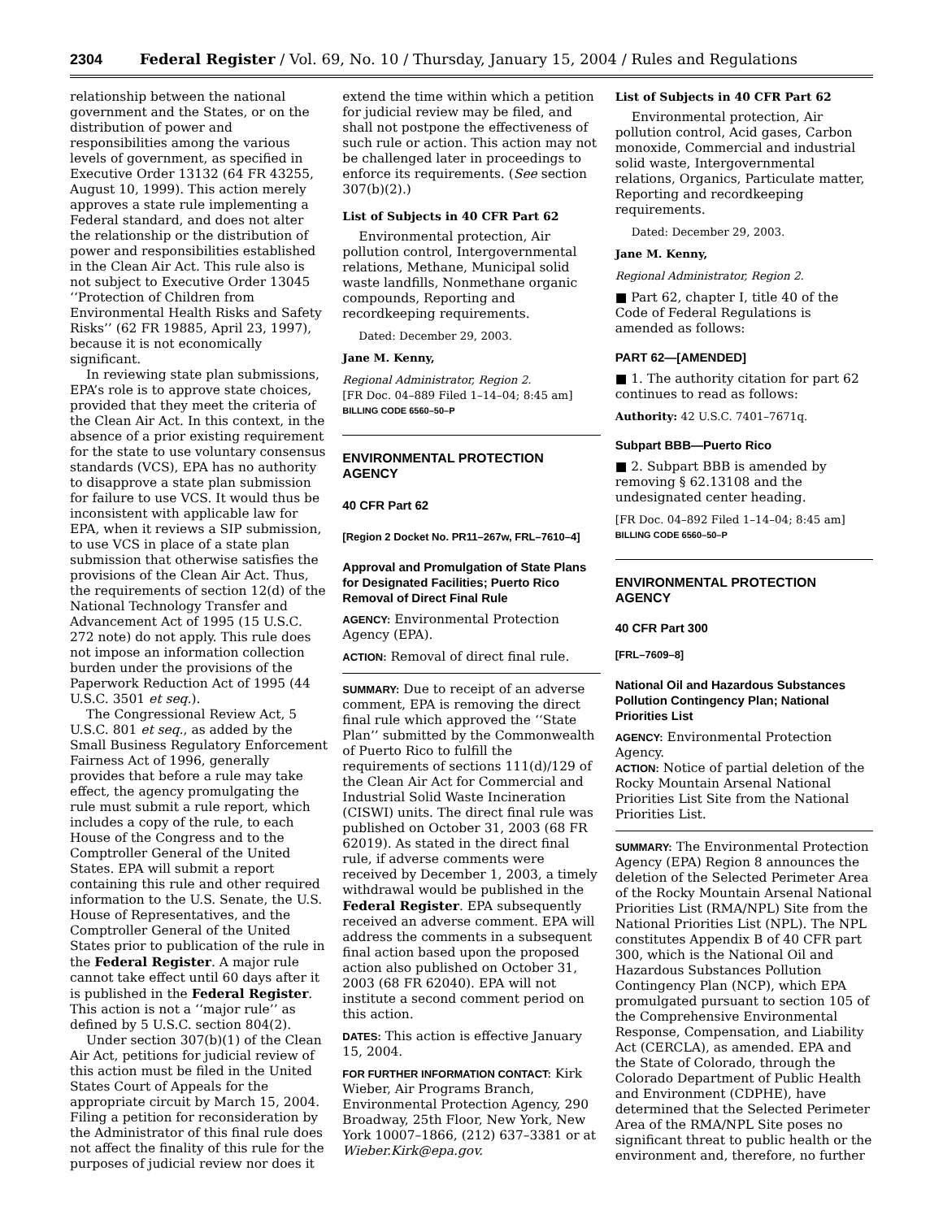2304 Federal Register / Vol. 69, No. 10 / Thursday, January 15, 2004 / Rules and Regulations
relationship between the national government and the States, or on the distribution of power and responsibilities among the various levels of government, as specified in Executive Order 13132 (64 FR 43255, August 10, 1999). This action merely approves a state rule implementing a Federal standard, and does not alter the relationship or the distribution of power and responsibilities established in the Clean Air Act. This rule also is not subject to Executive Order 13045 ‘‘Protection of Children from Environmental Health Risks and Safety Risks’’ (62 FR 19885, April 23, 1997), because it is not economically significant.
In reviewing state plan submissions, EPA’s role is to approve state choices, provided that they meet the criteria of the Clean Air Act. In this context, in the absence of a prior existing requirement for the state to use voluntary consensus standards (VCS), EPA has no authority to disapprove a state plan submission for failure to use VCS. It would thus be inconsistent with applicable law for EPA, when it reviews a SIP submission, to use VCS in place of a state plan submission that otherwise satisfies the provisions of the Clean Air Act. Thus, the requirements of section 12(d) of the National Technology Transfer and Advancement Act of 1995 (15 U.S.C. 272 note) do not apply. This rule does not impose an information collection burden under the provisions of the Paperwork Reduction Act of 1995 (44 U.S.C. 3501 et seq.).
The Congressional Review Act, 5 U.S.C. 801 et seq., as added by the Small Business Regulatory Enforcement Fairness Act of 1996, generally provides that before a rule may take effect, the agency promulgating the rule must submit a rule report, which includes a copy of the rule, to each House of the Congress and to the Comptroller General of the United States. EPA will submit a report containing this rule and other required information to the U.S. Senate, the U.S. House of Representatives, and the Comptroller General of the United States prior to publication of the rule in the Federal Register. A major rule cannot take effect until 60 days after it is published in the Federal Register. This action is not a ‘‘major rule’’ as defined by 5 U.S.C. section 804(2).
Under section 307(b)(1) of the Clean Air Act, petitions for judicial review of this action must be filed in the United States Court of Appeals for the appropriate circuit by March 15, 2004. Filing a petition for reconsideration by the Administrator of this final rule does not affect the finality of this rule for the purposes of judicial review nor does it
extend the time within which a petition for judicial review may be filed, and shall not postpone the effectiveness of such rule or action. This action may not be challenged later in proceedings to enforce its requirements. (See section 307(b)(2).)
List of Subjects in 40 CFR Part 62
Environmental protection, Air pollution control, Intergovernmental relations, Methane, Municipal solid waste landfills, Nonmethane organic compounds, Reporting and recordkeeping requirements.
Dated: December 29, 2003.
Jane M. Kenny,
Regional Administrator, Region 2.
[FR Doc. 04–889 Filed 1–14–04; 8:45 am]
BILLING CODE 6560–50–P
ENVIRONMENTAL PROTECTION AGENCY
40 CFR Part 62
[Region 2 Docket No. PR11–267w, FRL–7610–4]
Approval and Promulgation of State Plans for Designated Facilities; Puerto Rico Removal of Direct Final Rule
AGENCY: Environmental Protection Agency (EPA).
ACTION: Removal of direct final rule.
SUMMARY: Due to receipt of an adverse comment, EPA is removing the direct final rule which approved the ‘‘State Plan’’ submitted by the Commonwealth of Puerto Rico to fulfill the requirements of sections 111(d)/129 of the Clean Air Act for Commercial and Industrial Solid Waste Incineration (CISWI) units. The direct final rule was published on October 31, 2003 (68 FR 62019). As stated in the direct final rule, if adverse comments were received by December 1, 2003, a timely withdrawal would be published in the Federal Register. EPA subsequently received an adverse comment. EPA will address the comments in a subsequent final action based upon the proposed action also published on October 31, 2003 (68 FR 62040). EPA will not institute a second comment period on this action.
DATES: This action is effective January 15, 2004.
FOR FURTHER INFORMATION CONTACT: Kirk Wieber, Air Programs Branch, Environmental Protection Agency, 290 Broadway, 25th Floor, New York, New York 10007–1866, (212) 637–3381 or at Wieber.Kirk@epa.gov.
List of Subjects in 40 CFR Part 62
Environmental protection, Air pollution control, Acid gases, Carbon monoxide, Commercial and industrial solid waste, Intergovernmental relations, Organics, Particulate matter, Reporting and recordkeeping requirements.
Dated: December 29, 2003.
Jane M. Kenny,
Regional Administrator, Region 2.
■ Part 62, chapter I, title 40 of the Code of Federal Regulations is amended as follows:
PART 62—[AMENDED]
■ 1. The authority citation for part 62 continues to read as follows:
Authority: 42 U.S.C. 7401–7671q.
Subpart BBB—Puerto Rico
■ 2. Subpart BBB is amended by removing § 62.13108 and the undesignated center heading.
[FR Doc. 04–892 Filed 1–14–04; 8:45 am]
BILLING CODE 6560–50–P
ENVIRONMENTAL PROTECTION AGENCY
40 CFR Part 300
[FRL–7609–8]
National Oil and Hazardous Substances Pollution Contingency Plan; National Priorities List
AGENCY: Environmental Protection Agency.
ACTION: Notice of partial deletion of the Rocky Mountain Arsenal National Priorities List Site from the National Priorities List.
SUMMARY: The Environmental Protection Agency (EPA) Region 8 announces the deletion of the Selected Perimeter Area of the Rocky Mountain Arsenal National Priorities List (RMA/NPL) Site from the National Priorities List (NPL). The NPL constitutes Appendix B of 40 CFR part 300, which is the National Oil and Hazardous Substances Pollution Contingency Plan (NCP), which EPA promulgated pursuant to section 105 of the Comprehensive Environmental Response, Compensation, and Liability Act (CERCLA), as amended. EPA and the State of Colorado, through the Colorado Department of Public Health and Environment (CDPHE), have determined that the Selected Perimeter Area of the RMA/NPL Site poses no significant threat to public health or the environment and, therefore, no further